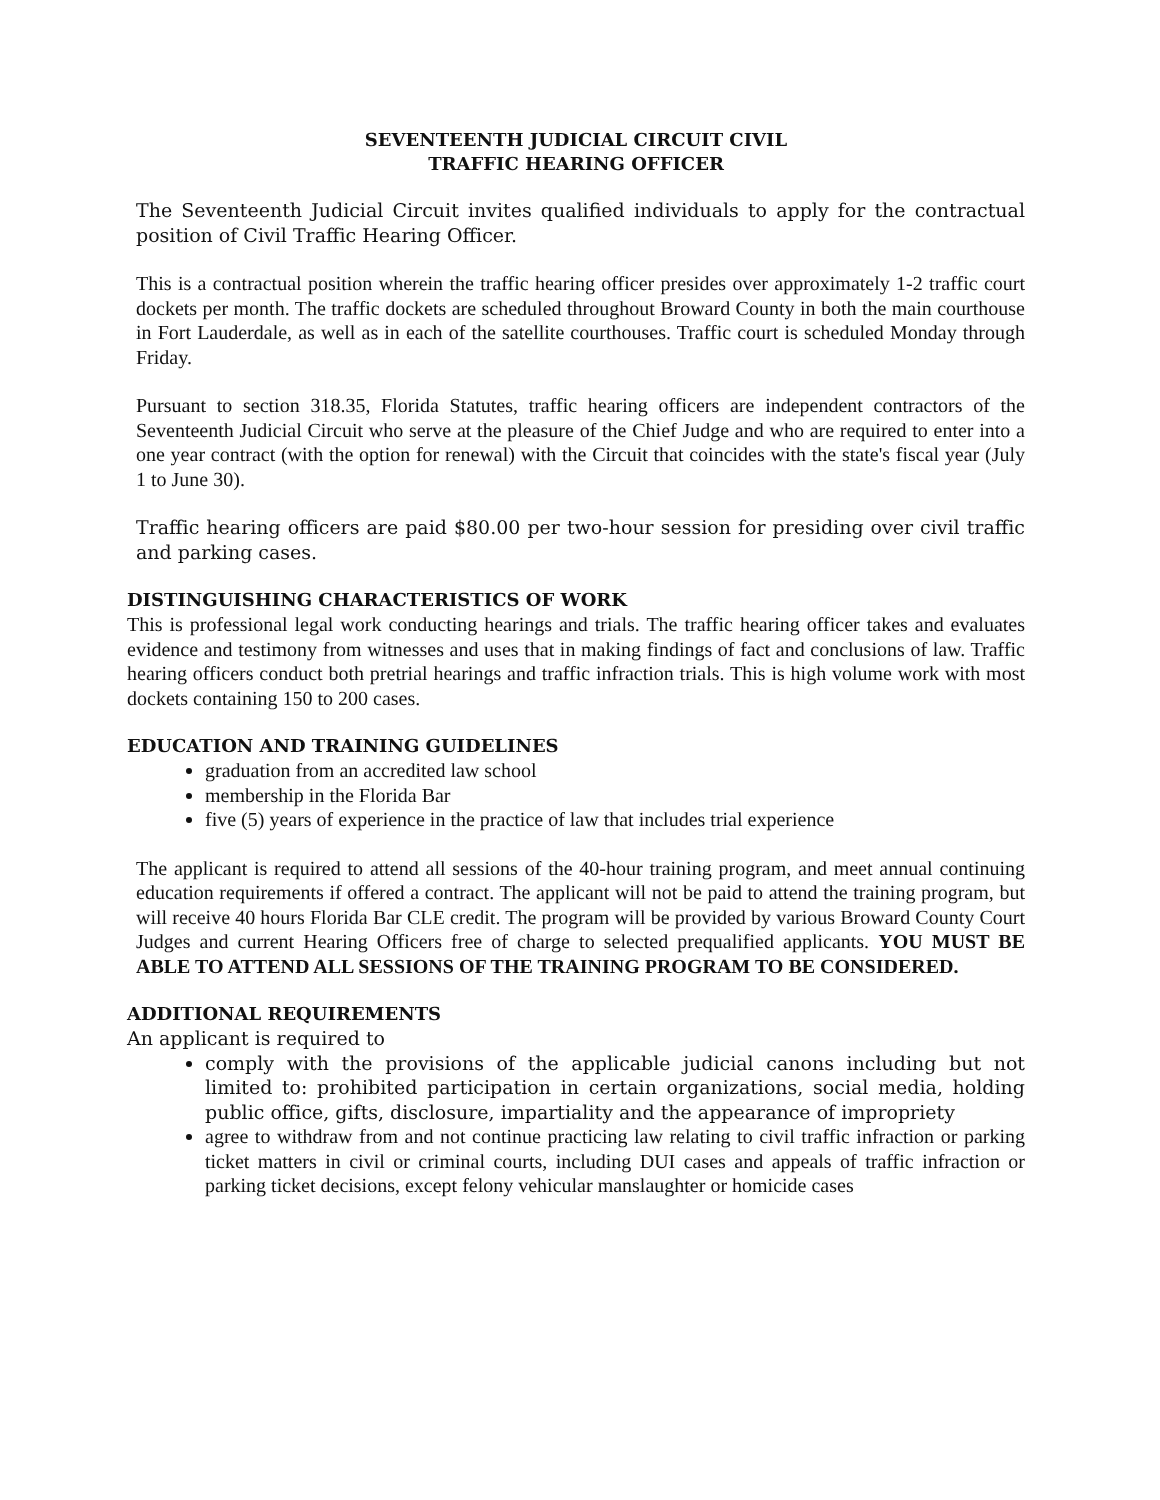SEVENTEENTH JUDICIAL CIRCUIT CIVIL
TRAFFIC HEARING OFFICER
The Seventeenth Judicial Circuit invites qualified individuals to apply for the contractual position of Civil Traffic Hearing Officer.
This is a contractual position wherein the traffic hearing officer presides over approximately 1-2 traffic court dockets per month. The traffic dockets are scheduled throughout Broward County in both the main courthouse in Fort Lauderdale, as well as in each of the satellite courthouses. Traffic court is scheduled Monday through Friday.
Pursuant to section 318.35, Florida Statutes, traffic hearing officers are independent contractors of the Seventeenth Judicial Circuit who serve at the pleasure of the Chief Judge and who are required to enter into a one year contract (with the option for renewal) with the Circuit that coincides with the state's fiscal year (July 1 to June 30).
Traffic hearing officers are paid $80.00 per two-hour session for presiding over civil traffic and parking cases.
DISTINGUISHING CHARACTERISTICS OF WORK
This is professional legal work conducting hearings and trials. The traffic hearing officer takes and evaluates evidence and testimony from witnesses and uses that in making findings of fact and conclusions of law. Traffic hearing officers conduct both pretrial hearings and traffic infraction trials. This is high volume work with most dockets containing 150 to 200 cases.
EDUCATION AND TRAINING GUIDELINES
graduation from an accredited law school
membership in the Florida Bar
five (5) years of experience in the practice of law that includes trial experience
The applicant is required to attend all sessions of the 40-hour training program, and meet annual continuing education requirements if offered a contract. The applicant will not be paid to attend the training program, but will receive 40 hours Florida Bar CLE credit. The program will be provided by various Broward County Court Judges and current Hearing Officers free of charge to selected prequalified applicants. YOU MUST BE ABLE TO ATTEND ALL SESSIONS OF THE TRAINING PROGRAM TO BE CONSIDERED.
ADDITIONAL REQUIREMENTS
An applicant is required to
comply with the provisions of the applicable judicial canons including but not limited to: prohibited participation in certain organizations, social media, holding public office, gifts, disclosure, impartiality and the appearance of impropriety
agree to withdraw from and not continue practicing law relating to civil traffic infraction or parking ticket matters in civil or criminal courts, including DUI cases and appeals of traffic infraction or parking ticket decisions, except felony vehicular manslaughter or homicide cases